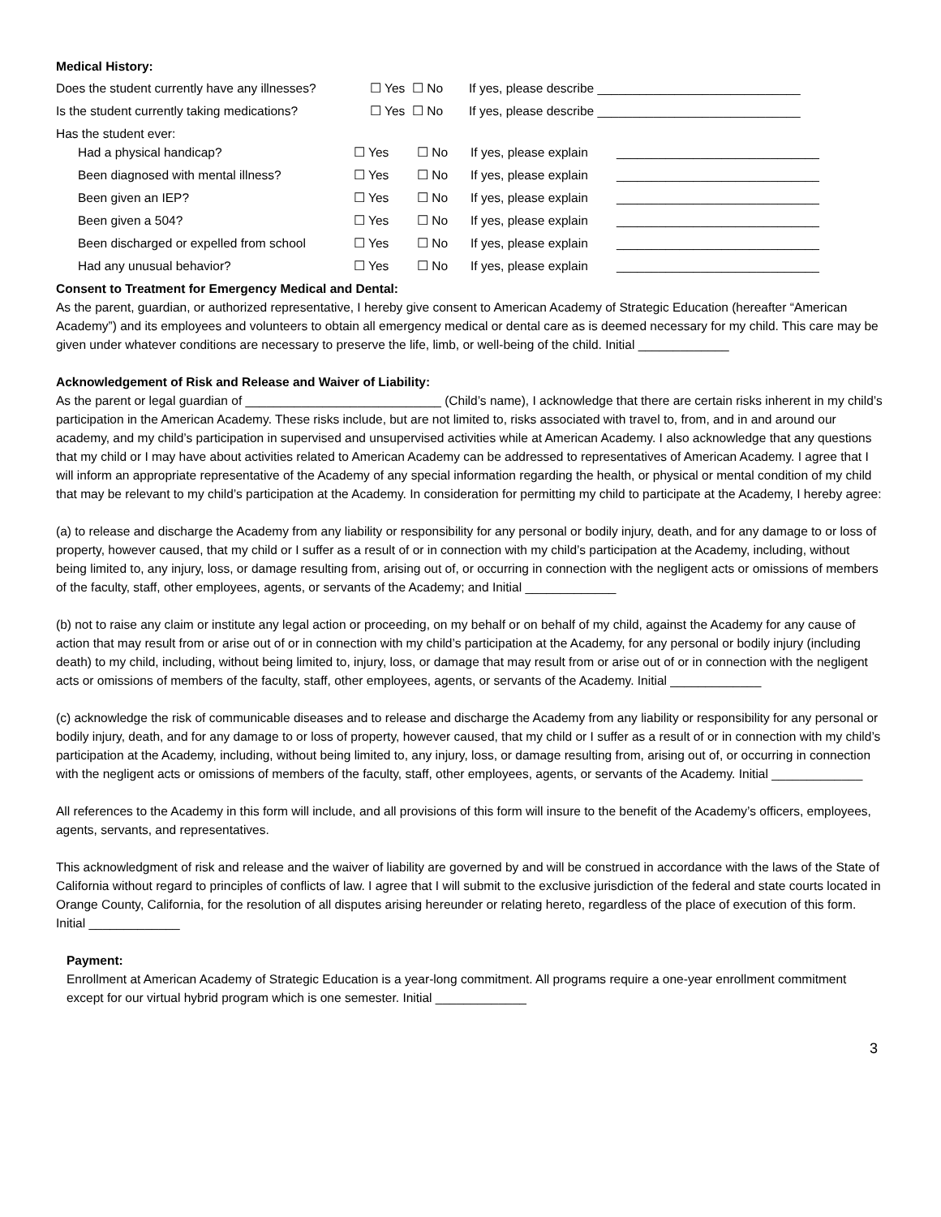Medical History:
| Does the student currently have any illnesses? | ☐ Yes ☐ No | If yes, please describe _____________________________ |
| Is the student currently taking medications? | ☐ Yes ☐ No | If yes, please describe _____________________________ |
Has the student ever:
| Had a physical handicap? | ☐ Yes | ☐ No | If yes, please explain | _____________________________ |
| Been diagnosed with mental illness? | ☐ Yes | ☐ No | If yes, please explain | _____________________________ |
| Been given an IEP? | ☐ Yes | ☐ No | If yes, please explain | _____________________________ |
| Been given a 504? | ☐ Yes | ☐ No | If yes, please explain | _____________________________ |
| Been discharged or expelled from school | ☐ Yes | ☐ No | If yes, please explain | _____________________________ |
| Had any unusual behavior? | ☐ Yes | ☐ No | If yes, please explain | _____________________________ |
Consent to Treatment for Emergency Medical and Dental:
As the parent, guardian, or authorized representative, I hereby give consent to American Academy of Strategic Education (hereafter “American Academy”) and its employees and volunteers to obtain all emergency medical or dental care as is deemed necessary for my child. This care may be given under whatever conditions are necessary to preserve the life, limb, or well-being of the child. Initial _____________
Acknowledgement of Risk and Release and Waiver of Liability:
As the parent or legal guardian of ____________________________ (Child’s name), I acknowledge that there are certain risks inherent in my child’s participation in the American Academy. These risks include, but are not limited to, risks associated with travel to, from, and in and around our academy, and my child’s participation in supervised and unsupervised activities while at American Academy. I also acknowledge that any questions that my child or I may have about activities related to American Academy can be addressed to representatives of American Academy. I agree that I will inform an appropriate representative of the Academy of any special information regarding the health, or physical or mental condition of my child that may be relevant to my child’s participation at the Academy. In consideration for permitting my child to participate at the Academy, I hereby agree:
(a) to release and discharge the Academy from any liability or responsibility for any personal or bodily injury, death, and for any damage to or loss of property, however caused, that my child or I suffer as a result of or in connection with my child’s participation at the Academy, including, without being limited to, any injury, loss, or damage resulting from, arising out of, or occurring in connection with the negligent acts or omissions of members of the faculty, staff, other employees, agents, or servants of the Academy; and Initial _____________
(b) not to raise any claim or institute any legal action or proceeding, on my behalf or on behalf of my child, against the Academy for any cause of action that may result from or arise out of or in connection with my child’s participation at the Academy, for any personal or bodily injury (including death) to my child, including, without being limited to, injury, loss, or damage that may result from or arise out of or in connection with the negligent acts or omissions of members of the faculty, staff, other employees, agents, or servants of the Academy. Initial _____________
(c) acknowledge the risk of communicable diseases and to release and discharge the Academy from any liability or responsibility for any personal or bodily injury, death, and for any damage to or loss of property, however caused, that my child or I suffer as a result of or in connection with my child’s participation at the Academy, including, without being limited to, any injury, loss, or damage resulting from, arising out of, or occurring in connection with the negligent acts or omissions of members of the faculty, staff, other employees, agents, or servants of the Academy. Initial _____________
All references to the Academy in this form will include, and all provisions of this form will insure to the benefit of the Academy’s officers, employees, agents, servants, and representatives.
This acknowledgment of risk and release and the waiver of liability are governed by and will be construed in accordance with the laws of the State of California without regard to principles of conflicts of law. I agree that I will submit to the exclusive jurisdiction of the federal and state courts located in Orange County, California, for the resolution of all disputes arising hereunder or relating hereto, regardless of the place of execution of this form. Initial _____________
Payment:
Enrollment at American Academy of Strategic Education is a year-long commitment. All programs require a one-year enrollment commitment except for our virtual hybrid program which is one semester. Initial _____________
3